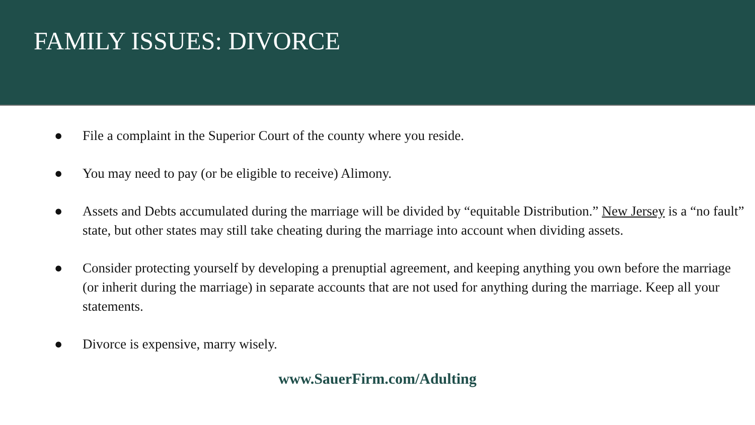FAMILY ISSUES: DIVORCE
● File a complaint in the Superior Court of the county where you reside.
● You may need to pay (or be eligible to receive) Alimony.
● Assets and Debts accumulated during the marriage will be divided by “equitable Distribution.” New Jersey is a “no fault” state, but other states may still take cheating during the marriage into account when dividing assets.
● Consider protecting yourself by developing a prenuptial agreement, and keeping anything you own before the marriage (or inherit during the marriage) in separate accounts that are not used for anything during the marriage. Keep all your statements.
● Divorce is expensive, marry wisely.
www.SauerFirm.com/Adulting